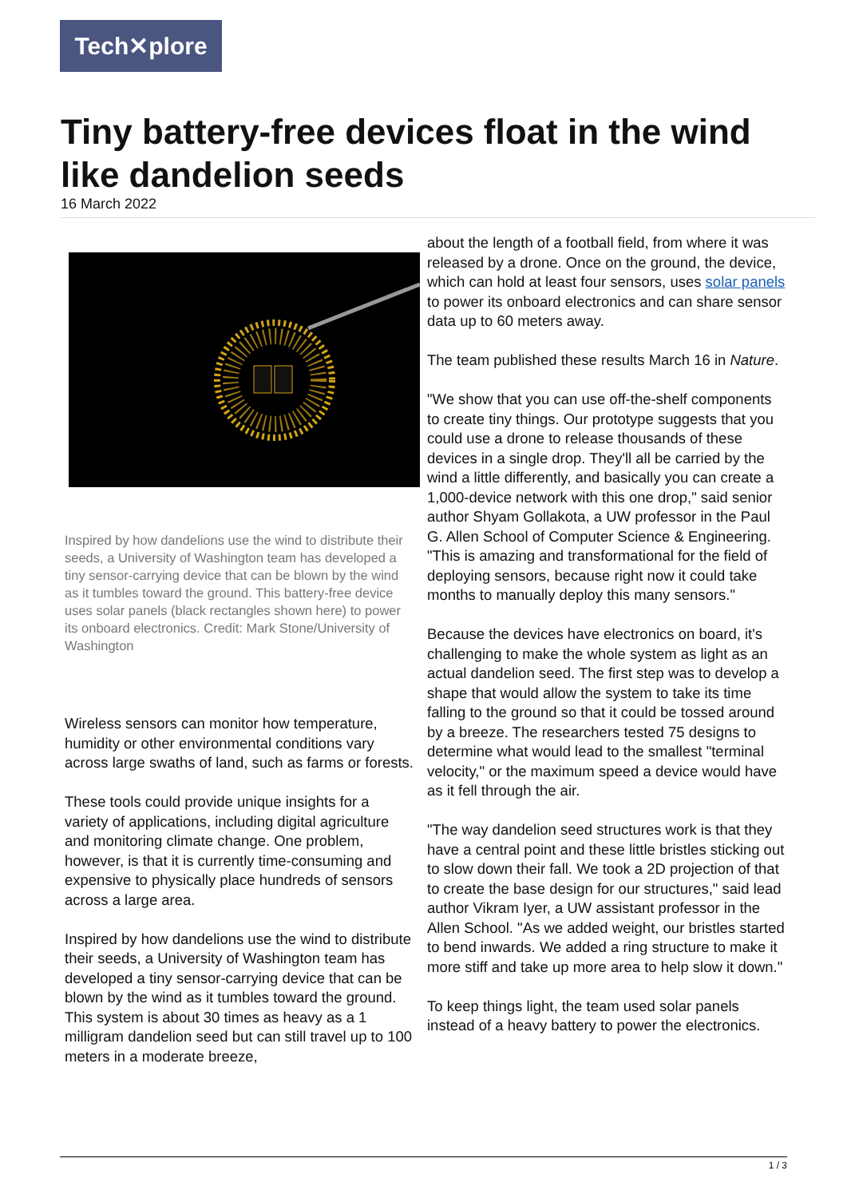Tech✕plore
Tiny battery-free devices float in the wind like dandelion seeds
16 March 2022
Inspired by how dandelions use the wind to distribute their seeds, a University of Washington team has developed a tiny sensor-carrying device that can be blown by the wind as it tumbles toward the ground. This battery-free device uses solar panels (black rectangles shown here) to power its onboard electronics. Credit: Mark Stone/University of Washington
Wireless sensors can monitor how temperature, humidity or other environmental conditions vary across large swaths of land, such as farms or forests.
These tools could provide unique insights for a variety of applications, including digital agriculture and monitoring climate change. One problem, however, is that it is currently time-consuming and expensive to physically place hundreds of sensors across a large area.
Inspired by how dandelions use the wind to distribute their seeds, a University of Washington team has developed a tiny sensor-carrying device that can be blown by the wind as it tumbles toward the ground. This system is about 30 times as heavy as a 1 milligram dandelion seed but can still travel up to 100 meters in a moderate breeze,
about the length of a football field, from where it was released by a drone. Once on the ground, the device, which can hold at least four sensors, uses solar panels to power its onboard electronics and can share sensor data up to 60 meters away.
The team published these results March 16 in Nature.
"We show that you can use off-the-shelf components to create tiny things. Our prototype suggests that you could use a drone to release thousands of these devices in a single drop. They'll all be carried by the wind a little differently, and basically you can create a 1,000-device network with this one drop," said senior author Shyam Gollakota, a UW professor in the Paul G. Allen School of Computer Science & Engineering. "This is amazing and transformational for the field of deploying sensors, because right now it could take months to manually deploy this many sensors."
Because the devices have electronics on board, it's challenging to make the whole system as light as an actual dandelion seed. The first step was to develop a shape that would allow the system to take its time falling to the ground so that it could be tossed around by a breeze. The researchers tested 75 designs to determine what would lead to the smallest "terminal velocity," or the maximum speed a device would have as it fell through the air.
"The way dandelion seed structures work is that they have a central point and these little bristles sticking out to slow down their fall. We took a 2D projection of that to create the base design for our structures," said lead author Vikram Iyer, a UW assistant professor in the Allen School. "As we added weight, our bristles started to bend inwards. We added a ring structure to make it more stiff and take up more area to help slow it down."
To keep things light, the team used solar panels instead of a heavy battery to power the electronics.
1 / 3